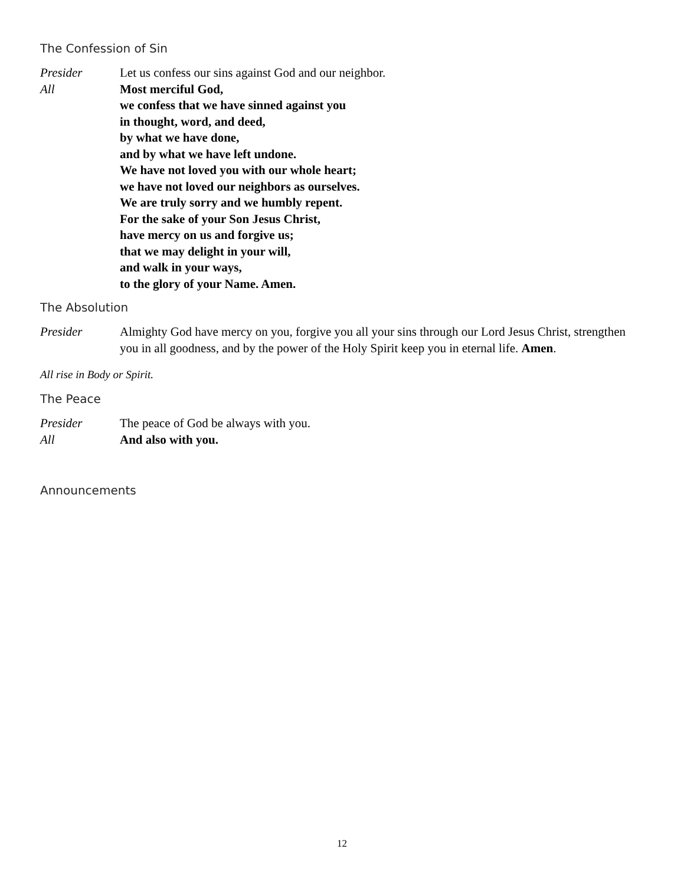The Confession of Sin
Presider Let us confess our sins against God and our neighbor.
All Most merciful God,
we confess that we have sinned against you
in thought, word, and deed,
by what we have done,
and by what we have left undone.
We have not loved you with our whole heart;
we have not loved our neighbors as ourselves.
We are truly sorry and we humbly repent.
For the sake of your Son Jesus Christ,
have mercy on us and forgive us;
that we may delight in your will,
and walk in your ways,
to the glory of your Name. Amen.
The Absolution
Presider Almighty God have mercy on you, forgive you all your sins through our Lord Jesus Christ, strengthen you in all goodness, and by the power of the Holy Spirit keep you in eternal life. Amen.
All rise in Body or Spirit.
The Peace
Presider The peace of God be always with you.
All And also with you.
Announcements
12